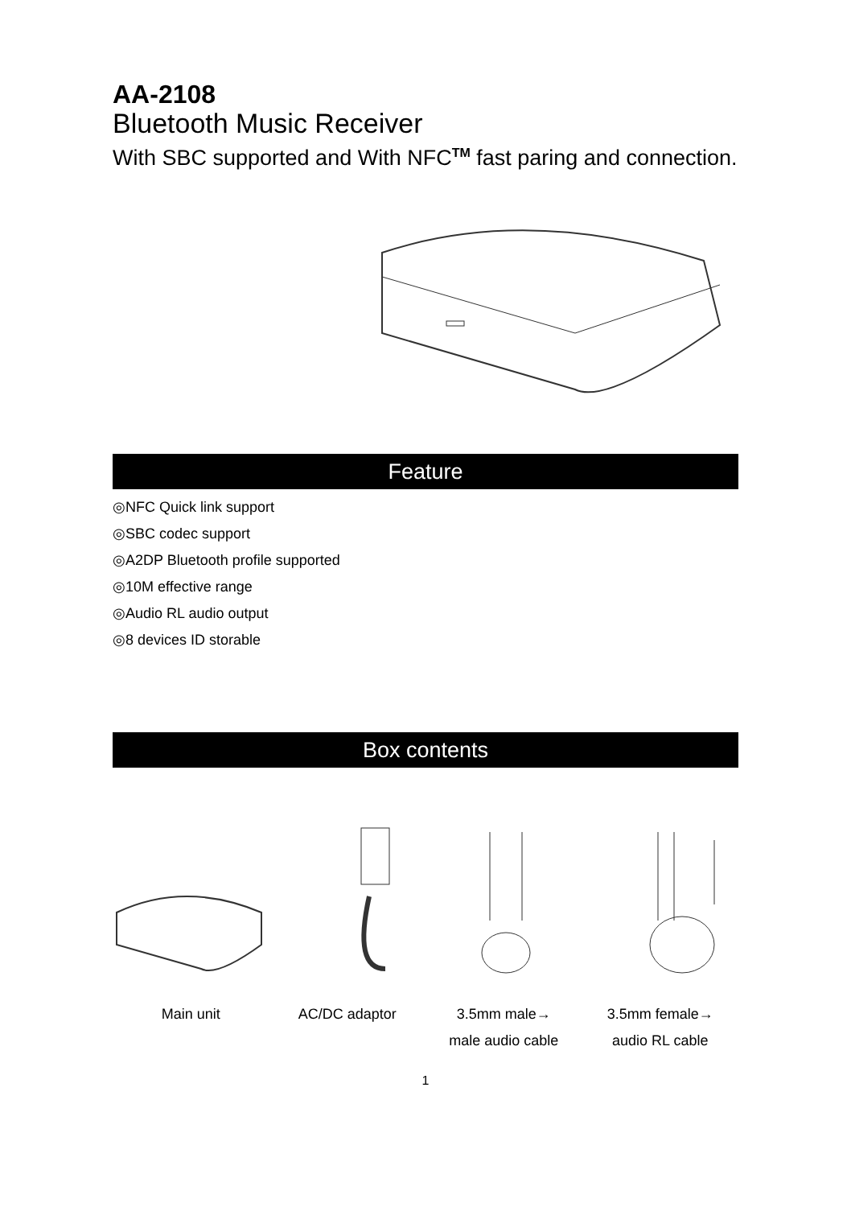AA-2108
Bluetooth Music Receiver
With SBC supported and With NFC<sup>TM</sup> fast paring and connection.
Feature
◎NFC Quick link support
◎SBC codec support
◎A2DP Bluetooth profile supported
◎10M effective range
◎Audio RL audio output
◎8 devices ID storable
Box contents
Main unit AC/DC adaptor 3.5mm male→
male audio cable
3.5mm female→
audio RL cable
1